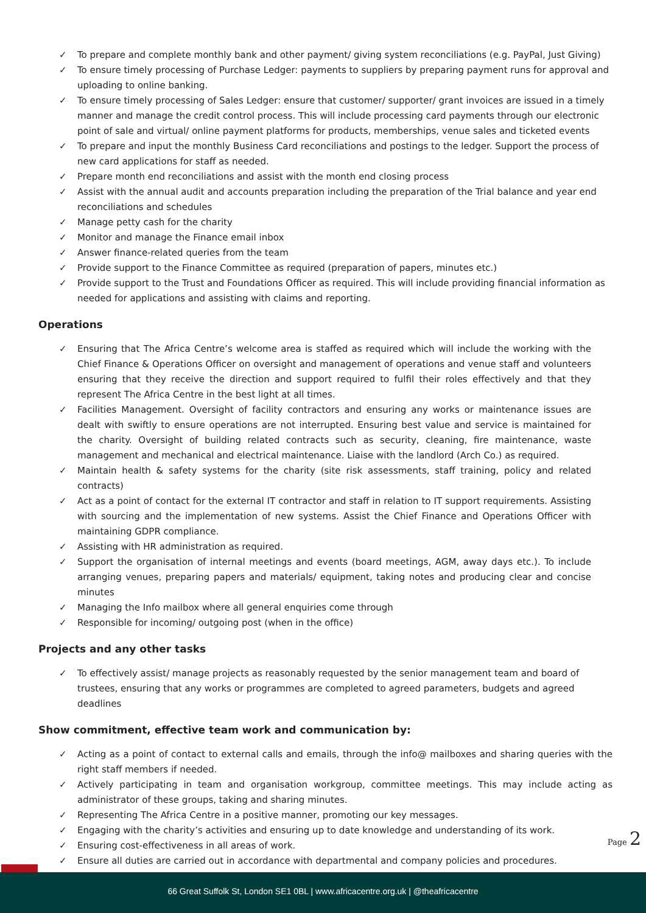✓ To prepare and complete monthly bank and other payment/ giving system reconciliations (e.g. PayPal, Just Giving)
✓ To ensure timely processing of Purchase Ledger: payments to suppliers by preparing payment runs for approval and uploading to online banking.
✓ To ensure timely processing of Sales Ledger: ensure that customer/ supporter/ grant invoices are issued in a timely manner and manage the credit control process. This will include processing card payments through our electronic point of sale and virtual/ online payment platforms for products, memberships, venue sales and ticketed events
✓ To prepare and input the monthly Business Card reconciliations and postings to the ledger. Support the process of new card applications for staff as needed.
✓ Prepare month end reconciliations and assist with the month end closing process
✓ Assist with the annual audit and accounts preparation including the preparation of the Trial balance and year end reconciliations and schedules
✓ Manage petty cash for the charity
✓ Monitor and manage the Finance email inbox
✓ Answer finance-related queries from the team
✓ Provide support to the Finance Committee as required (preparation of papers, minutes etc.)
✓ Provide support to the Trust and Foundations Officer as required. This will include providing financial information as needed for applications and assisting with claims and reporting.
Operations
✓ Ensuring that The Africa Centre’s welcome area is staffed as required which will include the working with the Chief Finance & Operations Officer on oversight and management of operations and venue staff and volunteers ensuring that they receive the direction and support required to fulfil their roles effectively and that they represent The Africa Centre in the best light at all times.
✓ Facilities Management. Oversight of facility contractors and ensuring any works or maintenance issues are dealt with swiftly to ensure operations are not interrupted. Ensuring best value and service is maintained for the charity. Oversight of building related contracts such as security, cleaning, fire maintenance, waste management and mechanical and electrical maintenance. Liaise with the landlord (Arch Co.) as required.
✓ Maintain health & safety systems for the charity (site risk assessments, staff training, policy and related contracts)
✓ Act as a point of contact for the external IT contractor and staff in relation to IT support requirements. Assisting with sourcing and the implementation of new systems. Assist the Chief Finance and Operations Officer with maintaining GDPR compliance.
✓ Assisting with HR administration as required.
✓ Support the organisation of internal meetings and events (board meetings, AGM, away days etc.). To include arranging venues, preparing papers and materials/ equipment, taking notes and producing clear and concise minutes
✓ Managing the Info mailbox where all general enquiries come through
✓ Responsible for incoming/ outgoing post (when in the office)
Projects and any other tasks
✓ To effectively assist/ manage projects as reasonably requested by the senior management team and board of trustees, ensuring that any works or programmes are completed to agreed parameters, budgets and agreed deadlines
Show commitment, effective team work and communication by:
✓ Acting as a point of contact to external calls and emails, through the info@ mailboxes and sharing queries with the right staff members if needed.
✓ Actively participating in team and organisation workgroup, committee meetings. This may include acting as administrator of these groups, taking and sharing minutes.
✓ Representing The Africa Centre in a positive manner, promoting our key messages.
✓ Engaging with the charity’s activities and ensuring up to date knowledge and understanding of its work.
✓ Ensuring cost-effectiveness in all areas of work.
✓ Ensure all duties are carried out in accordance with departmental and company policies and procedures.
Page 2
66 Great Suffolk St, London SE1 0BL | www.africacentre.org.uk | @theafricacentre